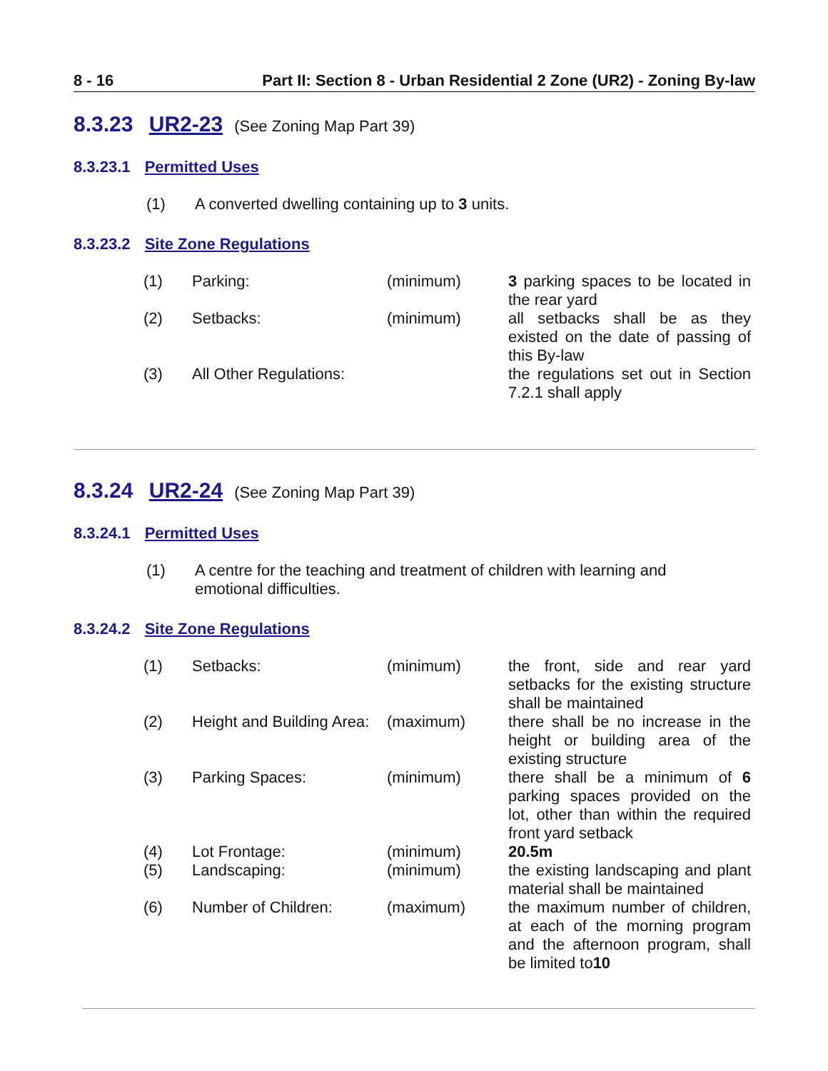8 - 16 Part II: Section 8 - Urban Residential 2 Zone (UR2) - Zoning By-law
8.3.23 UR2-23 (See Zoning Map Part 39)
8.3.23.1 Permitted Uses
(1) A converted dwelling containing up to 3 units.
8.3.23.2 Site Zone Regulations
| (1) | Parking: | (minimum) | 3 parking spaces to be located in the rear yard |
| (2) | Setbacks: | (minimum) | all setbacks shall be as they existed on the date of passing of this By-law |
| (3) | All Other Regulations: | | the regulations set out in Section 7.2.1 shall apply |
8.3.24 UR2-24 (See Zoning Map Part 39)
8.3.24.1 Permitted Uses
(1) A centre for the teaching and treatment of children with learning and
emotional difficulties.
8.3.24.2 Site Zone Regulations
| (1) | Setbacks: | (minimum) | the front, side and rear yard setbacks for the existing structure shall be maintained |
| (2) | Height and Building Area: | (maximum) | there shall be no increase in the height or building area of the existing structure |
| (3) | Parking Spaces: | (minimum) | there shall be a minimum of 6 parking spaces provided on the lot, other than within the required front yard setback |
| (4) | Lot Frontage: | (minimum) | 20.5m |
| (5) | Landscaping: | (minimum) | the existing landscaping and plant material shall be maintained |
| (6) | Number of Children: | (maximum) | the maximum number of children, at each of the morning program and the afternoon program, shall be limited to 10 |